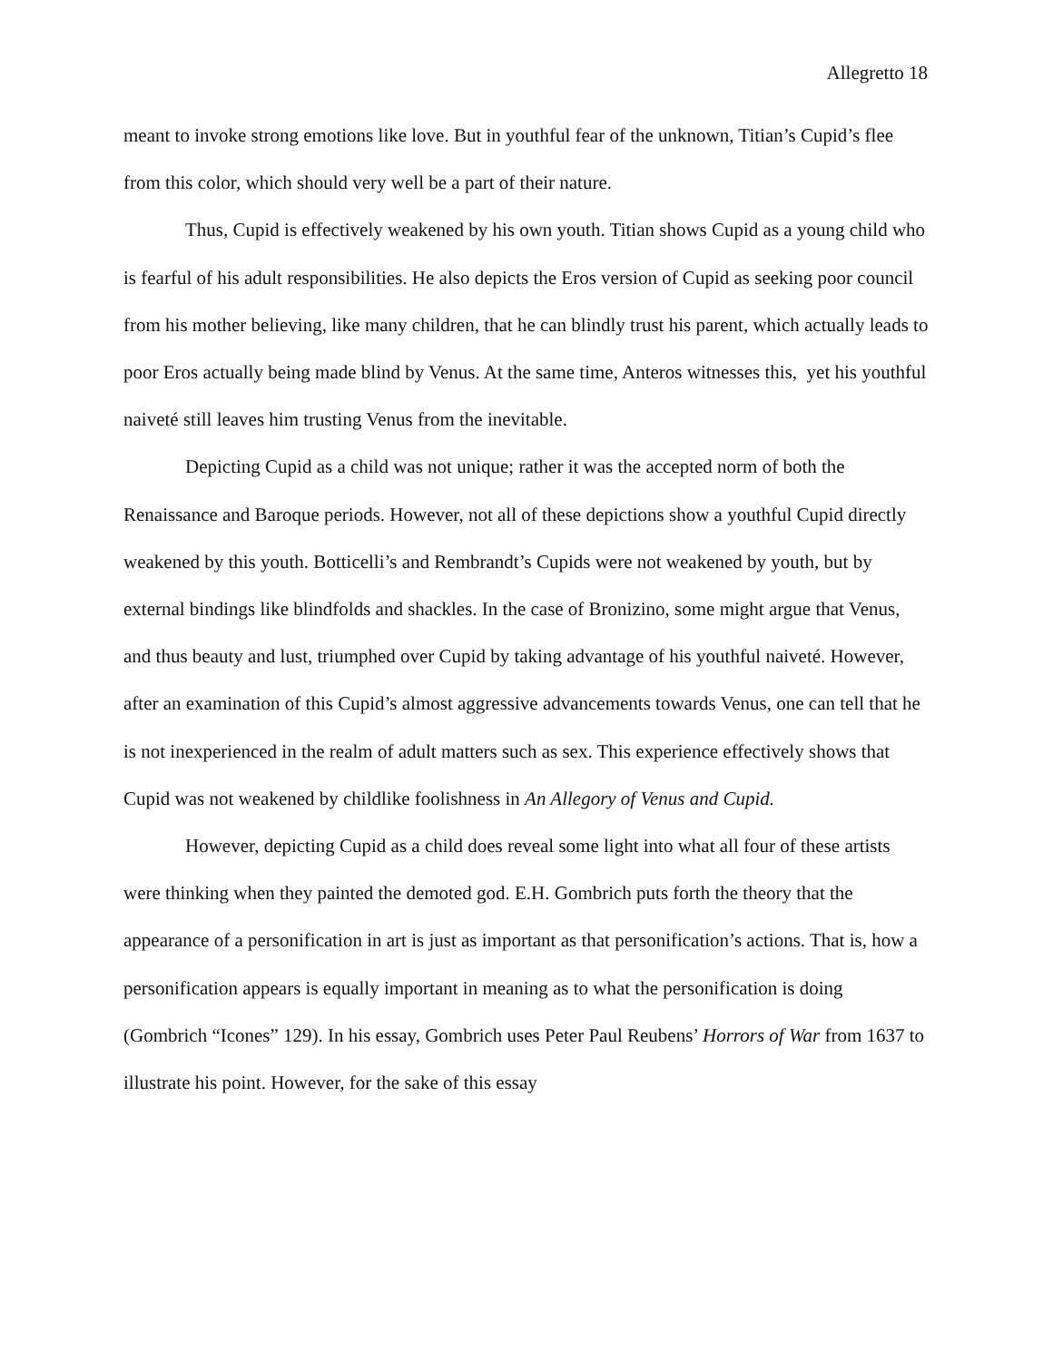Allegretto 18
meant to invoke strong emotions like love. But in youthful fear of the unknown, Titian’s Cupid’s flee from this color, which should very well be a part of their nature.
Thus, Cupid is effectively weakened by his own youth. Titian shows Cupid as a young child who is fearful of his adult responsibilities. He also depicts the Eros version of Cupid as seeking poor council from his mother believing, like many children, that he can blindly trust his parent, which actually leads to poor Eros actually being made blind by Venus. At the same time, Anteros witnesses this, yet his youthful naiveté still leaves him trusting Venus from the inevitable.
Depicting Cupid as a child was not unique; rather it was the accepted norm of both the Renaissance and Baroque periods. However, not all of these depictions show a youthful Cupid directly weakened by this youth. Botticelli’s and Rembrandt’s Cupids were not weakened by youth, but by external bindings like blindfolds and shackles. In the case of Bronizino, some might argue that Venus, and thus beauty and lust, triumphed over Cupid by taking advantage of his youthful naiveté. However, after an examination of this Cupid’s almost aggressive advancements towards Venus, one can tell that he is not inexperienced in the realm of adult matters such as sex. This experience effectively shows that Cupid was not weakened by childlike foolishness in An Allegory of Venus and Cupid.
However, depicting Cupid as a child does reveal some light into what all four of these artists were thinking when they painted the demoted god. E.H. Gombrich puts forth the theory that the appearance of a personification in art is just as important as that personification’s actions. That is, how a personification appears is equally important in meaning as to what the personification is doing (Gombrich “Icones” 129). In his essay, Gombrich uses Peter Paul Reubens’ Horrors of War from 1637 to illustrate his point. However, for the sake of this essay